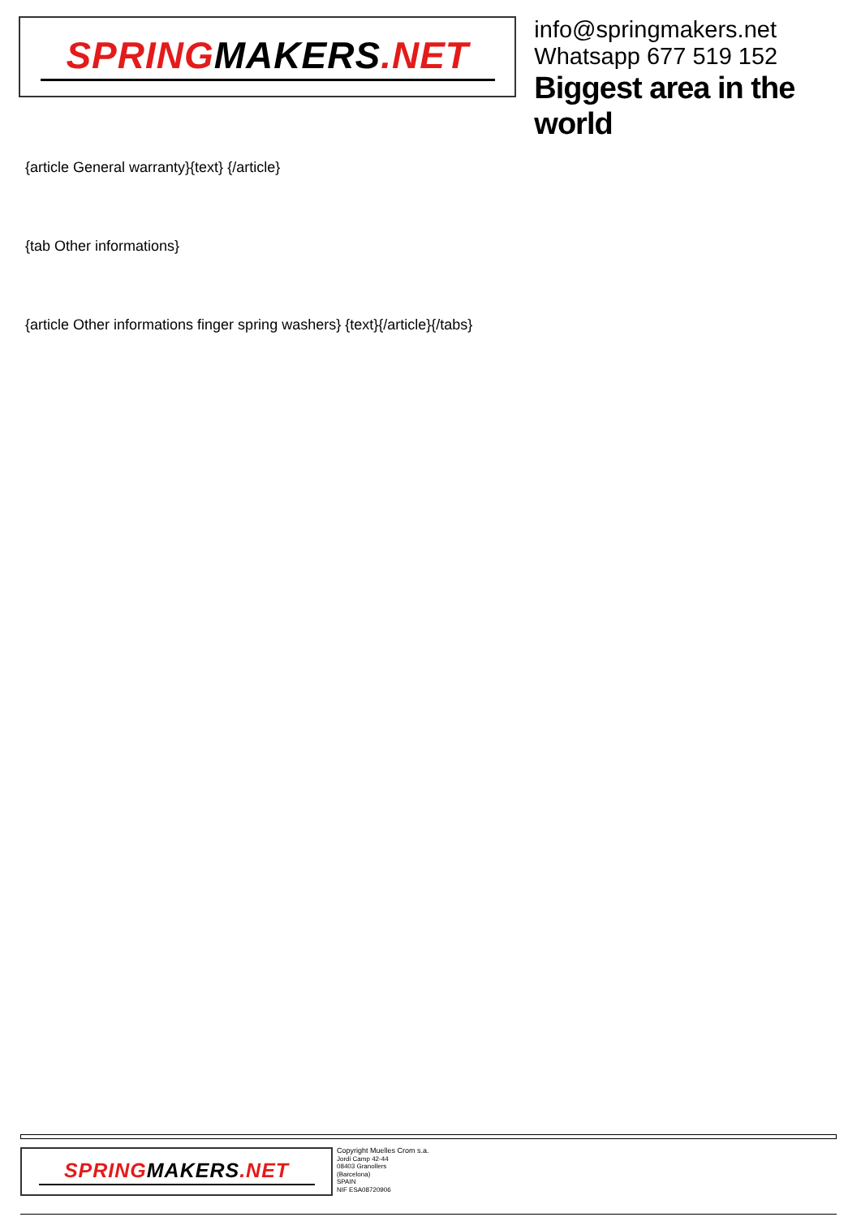SPRINGMAKERS.NET
info@springmakers.net
Whatsapp 677 519 152
Biggest area in the world
{article General warranty}{text} {/article}
{tab Other informations}
{article Other informations finger spring washers} {text}{/article}{/tabs}
SPRINGMAKERS.NET
Copyright Muelles Crom s.a.
Jordi Camp 42-44
08403 Granollers
(Barcelona)
SPAIN
NIF ESA08720906